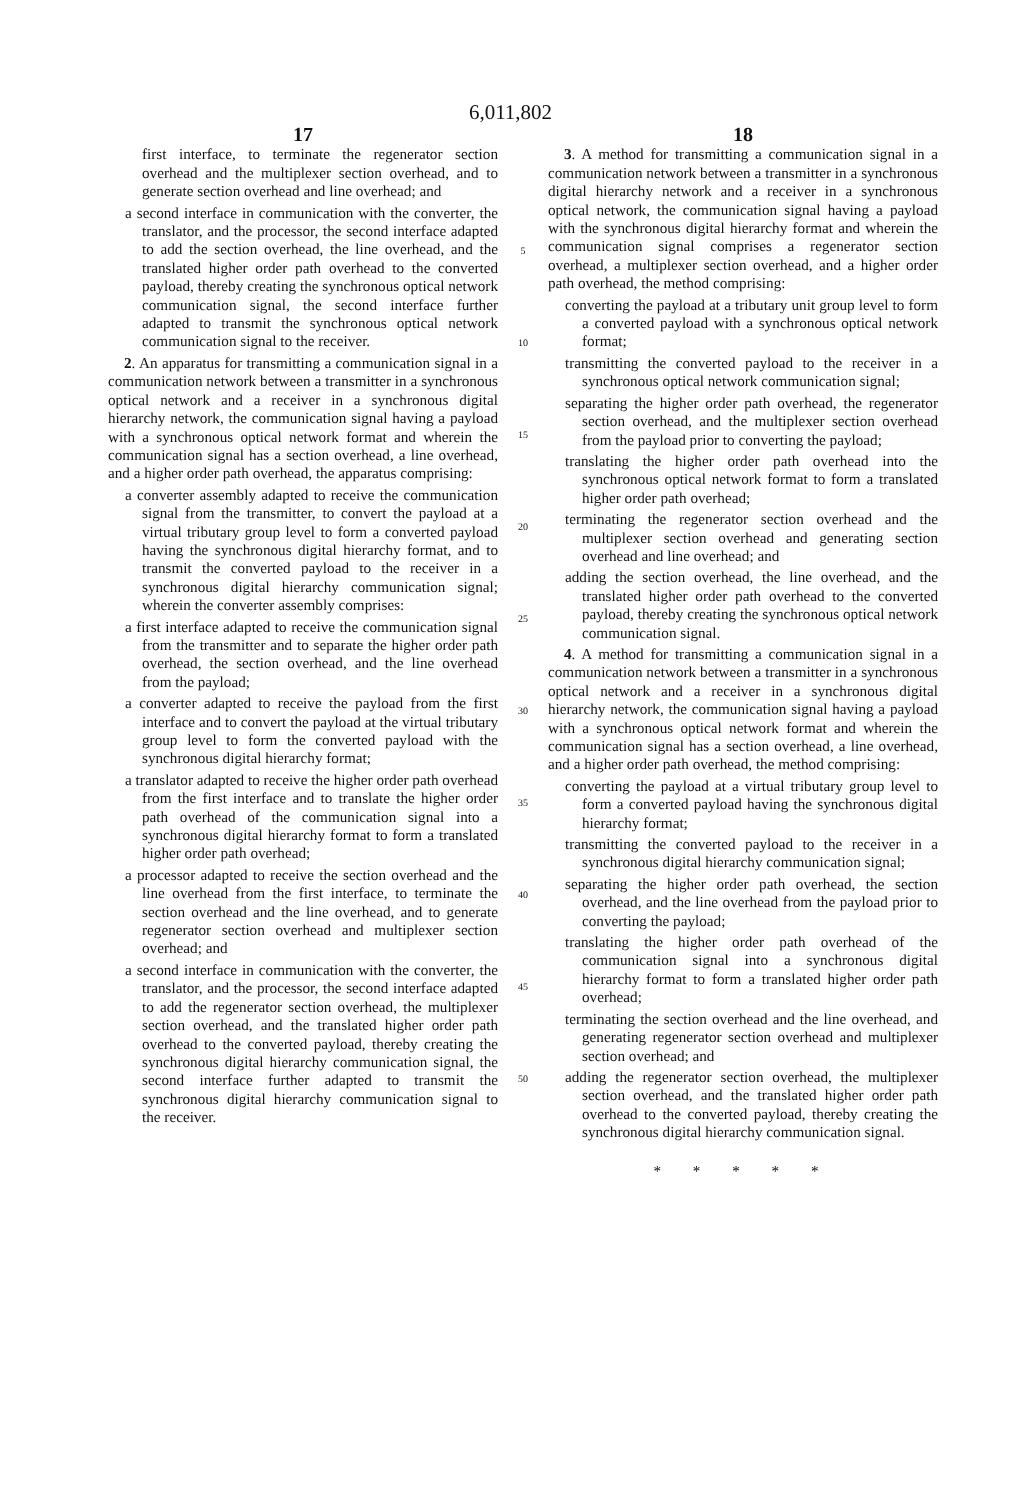6,011,802
17
first interface, to terminate the regenerator section overhead and the multiplexer section overhead, and to generate section overhead and line overhead; and
a second interface in communication with the converter, the translator, and the processor, the second interface adapted to add the section overhead, the line overhead, and the translated higher order path overhead to the converted payload, thereby creating the synchronous optical network communication signal, the second interface further adapted to transmit the synchronous optical network communication signal to the receiver.
2. An apparatus for transmitting a communication signal in a communication network between a transmitter in a synchronous optical network and a receiver in a synchronous digital hierarchy network, the communication signal having a payload with a synchronous optical network format and wherein the communication signal has a section overhead, a line overhead, and a higher order path overhead, the apparatus comprising:
a converter assembly adapted to receive the communication signal from the transmitter, to convert the payload at a virtual tributary group level to form a converted payload having the synchronous digital hierarchy format, and to transmit the converted payload to the receiver in a synchronous digital hierarchy communication signal; wherein the converter assembly comprises:
a first interface adapted to receive the communication signal from the transmitter and to separate the higher order path overhead, the section overhead, and the line overhead from the payload;
a converter adapted to receive the payload from the first interface and to convert the payload at the virtual tributary group level to form the converted payload with the synchronous digital hierarchy format;
a translator adapted to receive the higher order path overhead from the first interface and to translate the higher order path overhead of the communication signal into a synchronous digital hierarchy format to form a translated higher order path overhead;
a processor adapted to receive the section overhead and the line overhead from the first interface, to terminate the section overhead and the line overhead, and to generate regenerator section overhead and multiplexer section overhead; and
a second interface in communication with the converter, the translator, and the processor, the second interface adapted to add the regenerator section overhead, the multiplexer section overhead, and the translated higher order path overhead to the converted payload, thereby creating the synchronous digital hierarchy communication signal, the second interface further adapted to transmit the synchronous digital hierarchy communication signal to the receiver.
5
10
15
20
25
30
35
40
45
50
18
3. A method for transmitting a communication signal in a communication network between a transmitter in a synchronous digital hierarchy network and a receiver in a synchronous optical network, the communication signal having a payload with the synchronous digital hierarchy format and wherein the communication signal comprises a regenerator section overhead, a multiplexer section overhead, and a higher order path overhead, the method comprising:
converting the payload at a tributary unit group level to form a converted payload with a synchronous optical network format;
transmitting the converted payload to the receiver in a synchronous optical network communication signal;
separating the higher order path overhead, the regenerator section overhead, and the multiplexer section overhead from the payload prior to converting the payload;
translating the higher order path overhead into the synchronous optical network format to form a translated higher order path overhead;
terminating the regenerator section overhead and the multiplexer section overhead and generating section overhead and line overhead; and
adding the section overhead, the line overhead, and the translated higher order path overhead to the converted payload, thereby creating the synchronous optical network communication signal.
4. A method for transmitting a communication signal in a communication network between a transmitter in a synchronous optical network and a receiver in a synchronous digital hierarchy network, the communication signal having a payload with a synchronous optical network format and wherein the communication signal has a section overhead, a line overhead, and a higher order path overhead, the method comprising:
converting the payload at a virtual tributary group level to form a converted payload having the synchronous digital hierarchy format;
transmitting the converted payload to the receiver in a synchronous digital hierarchy communication signal;
separating the higher order path overhead, the section overhead, and the line overhead from the payload prior to converting the payload;
translating the higher order path overhead of the communication signal into a synchronous digital hierarchy format to form a translated higher order path overhead;
terminating the section overhead and the line overhead, and generating regenerator section overhead and multiplexer section overhead; and
adding the regenerator section overhead, the multiplexer section overhead, and the translated higher order path overhead to the converted payload, thereby creating the synchronous digital hierarchy communication signal.
* * * * *